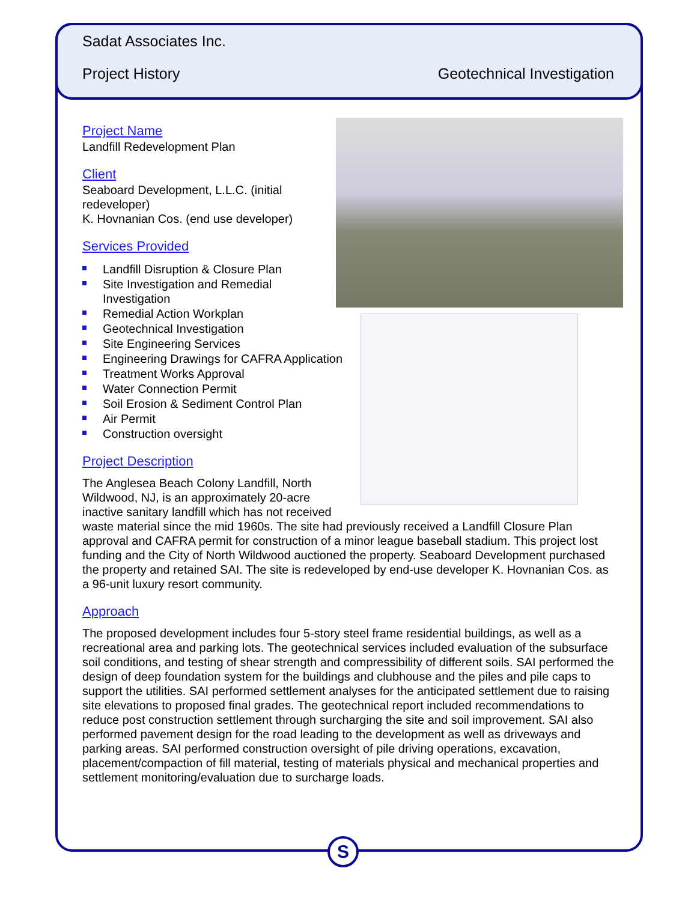S
Sadat Associates Inc.
Project History Geotechnical Investigation
Project Name
Landfill Redevelopment Plan
Client
Seaboard Development, L.L.C. (initial
redeveloper)
K. Hovnanian Cos. (end use developer)
Services Provided
Landfill Disruption & Closure Plan
Site Investigation and Remedial Investigation
Remedial Action Workplan
Geotechnical Investigation
Site Engineering Services
Engineering Drawings for CAFRA Application
Treatment Works Approval
Water Connection Permit
Soil Erosion & Sediment Control Plan
Air Permit
Construction oversight
Project Description
The Anglesea Beach Colony Landfill, North Wildwood, NJ, is an approximately 20-acre inactive sanitary landfill which has not received waste material since the mid 1960s. The site had previously received a Landfill Closure Plan approval and CAFRA permit for construction of a minor league baseball stadium. This project lost funding and the City of North Wildwood auctioned the property. Seaboard Development purchased the property and retained SAI. The site is redeveloped by end-use developer K. Hovnanian Cos. as a 96-unit luxury resort community.
Approach
The proposed development includes four 5-story steel frame residential buildings, as well as a recreational area and parking lots. The geotechnical services included evaluation of the subsurface soil conditions, and testing of shear strength and compressibility of different soils. SAI performed the design of deep foundation system for the buildings and clubhouse and the piles and pile caps to support the utilities. SAI performed settlement analyses for the anticipated settlement due to raising site elevations to proposed final grades. The geotechnical report included recommendations to reduce post construction settlement through surcharging the site and soil improvement. SAI also performed pavement design for the road leading to the development as well as driveways and parking areas. SAI performed construction oversight of pile driving operations, excavation, placement/compaction of fill material, testing of materials physical and mechanical properties and settlement monitoring/evaluation due to surcharge loads.